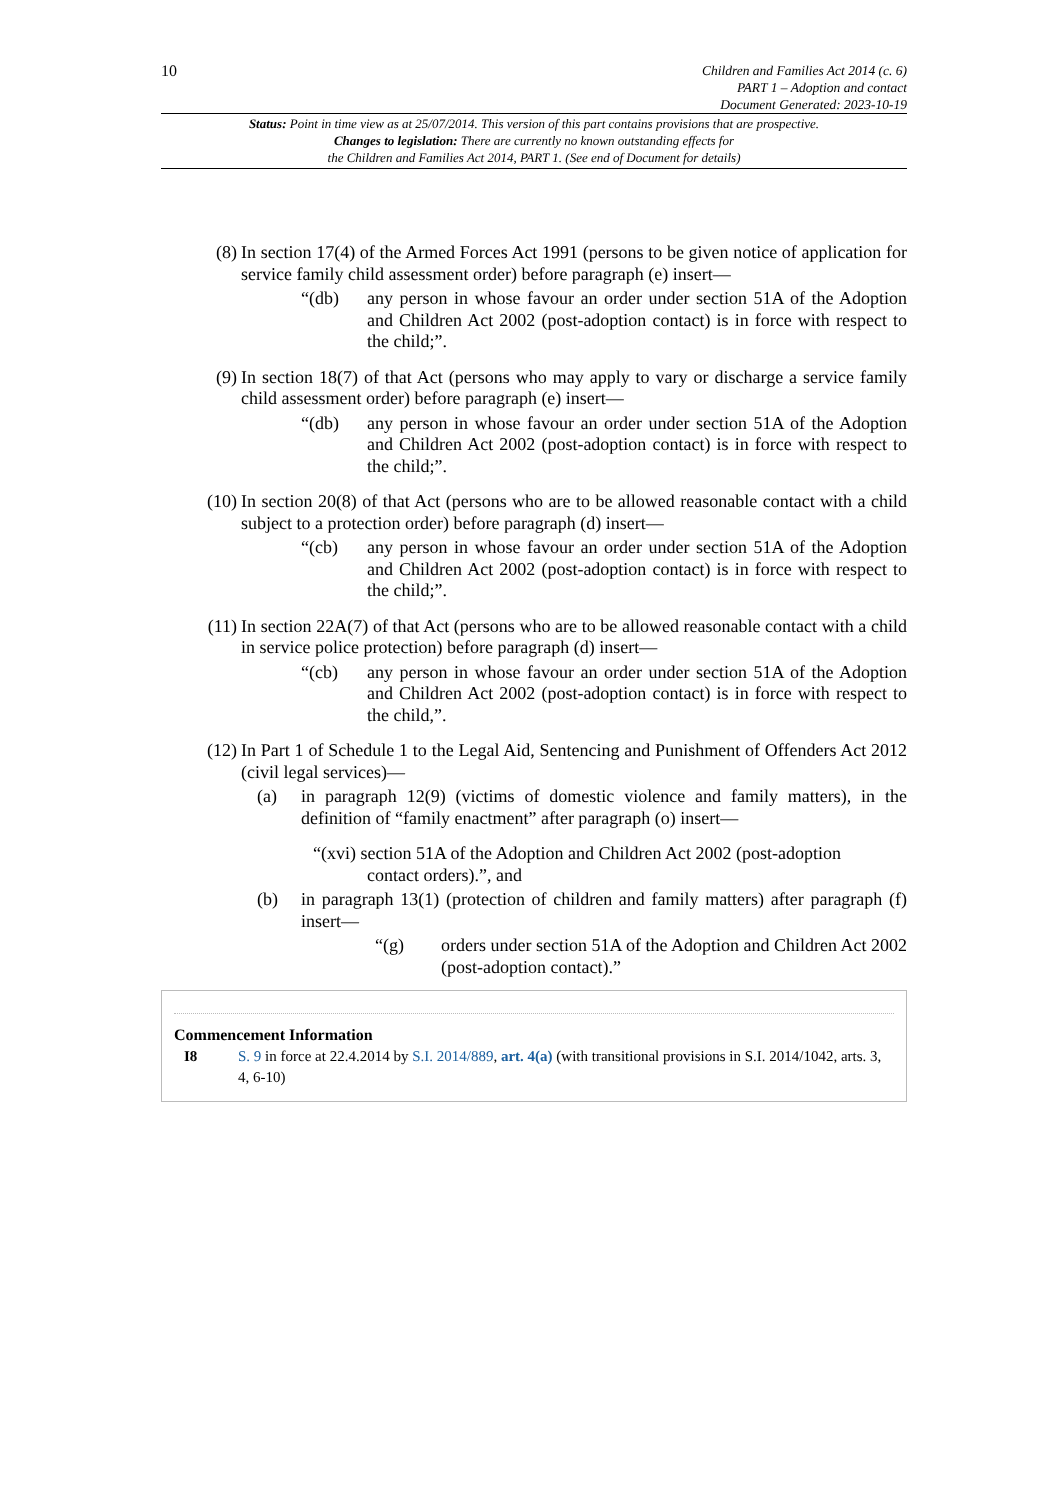10
Children and Families Act 2014 (c. 6)
PART 1 – Adoption and contact
Document Generated: 2023-10-19
Status: Point in time view as at 25/07/2014. This version of this part contains provisions that are prospective.
Changes to legislation: There are currently no known outstanding effects for
the Children and Families Act 2014, PART 1. (See end of Document for details)
(8) In section 17(4) of the Armed Forces Act 1991 (persons to be given notice of application for service family child assessment order) before paragraph (e) insert—
“(db) any person in whose favour an order under section 51A of the Adoption and Children Act 2002 (post-adoption contact) is in force with respect to the child;”.
(9) In section 18(7) of that Act (persons who may apply to vary or discharge a service family child assessment order) before paragraph (e) insert—
“(db) any person in whose favour an order under section 51A of the Adoption and Children Act 2002 (post-adoption contact) is in force with respect to the child;”.
(10) In section 20(8) of that Act (persons who are to be allowed reasonable contact with a child subject to a protection order) before paragraph (d) insert—
“(cb) any person in whose favour an order under section 51A of the Adoption and Children Act 2002 (post-adoption contact) is in force with respect to the child;”.
(11) In section 22A(7) of that Act (persons who are to be allowed reasonable contact with a child in service police protection) before paragraph (d) insert—
“(cb) any person in whose favour an order under section 51A of the Adoption and Children Act 2002 (post-adoption contact) is in force with respect to the child,”.
(12) In Part 1 of Schedule 1 to the Legal Aid, Sentencing and Punishment of Offenders Act 2012 (civil legal services)—
(a) in paragraph 12(9) (victims of domestic violence and family matters), in the definition of “family enactment” after paragraph (o) insert—
“(xvi) section 51A of the Adoption and Children Act 2002 (post-adoption
contact orders).”, and
(b) in paragraph 13(1) (protection of children and family matters) after paragraph (f) insert—
“(g) orders under section 51A of the Adoption and Children Act 2002 (post-adoption contact).”
Commencement Information
I8 S. 9 in force at 22.4.2014 by S.I. 2014/889, art. 4(a) (with transitional provisions in S.I. 2014/1042, arts. 3, 4, 6-10)